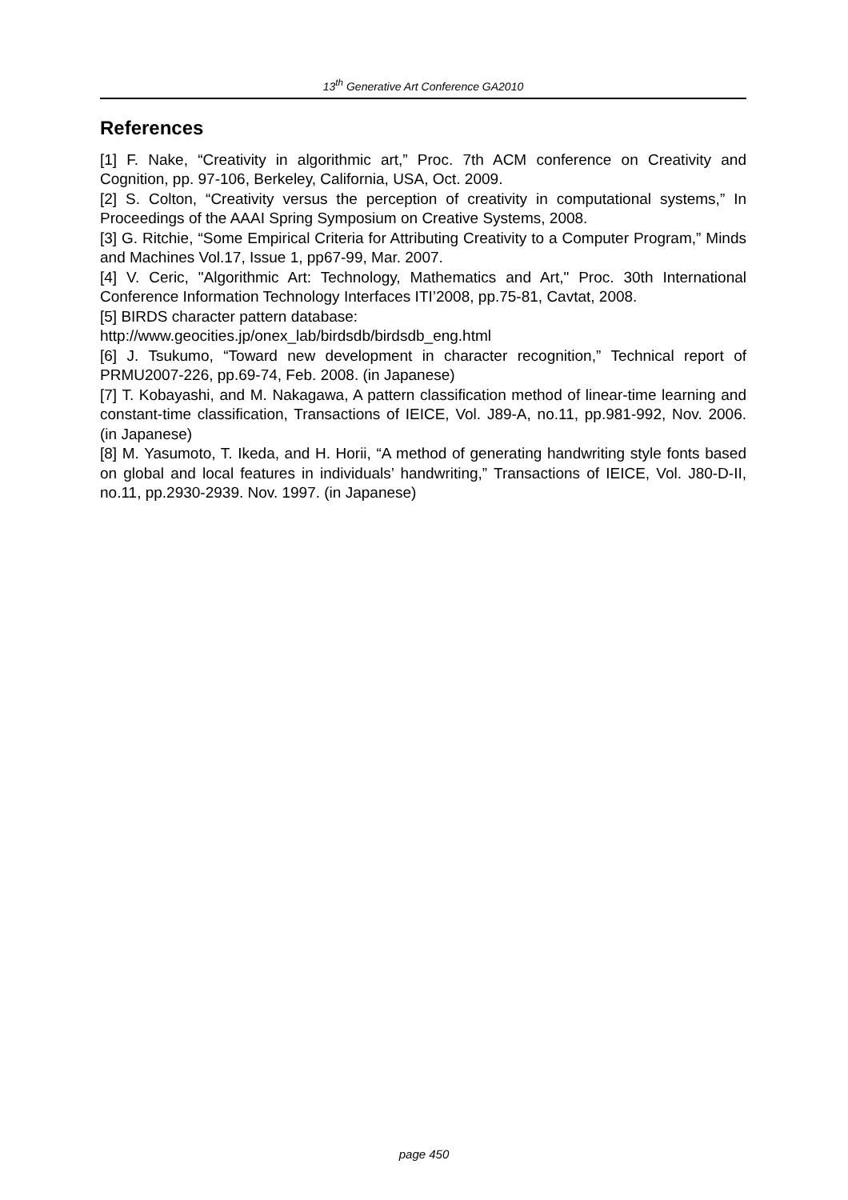13<sup>th</sup> Generative Art Conference GA2010
References
[1] F. Nake, “Creativity in algorithmic art,” Proc. 7th ACM conference on Creativity and Cognition, pp. 97-106, Berkeley, California, USA, Oct. 2009.
[2] S. Colton, “Creativity versus the perception of creativity in computational systems,” In Proceedings of the AAAI Spring Symposium on Creative Systems, 2008.
[3] G. Ritchie, “Some Empirical Criteria for Attributing Creativity to a Computer Program,” Minds and Machines Vol.17, Issue 1, pp67-99, Mar. 2007.
[4] V. Ceric, "Algorithmic Art: Technology, Mathematics and Art," Proc. 30th International Conference Information Technology Interfaces ITI’2008, pp.75-81, Cavtat, 2008.
[5] BIRDS character pattern database:
http://www.geocities.jp/onex_lab/birdsdb/birdsdb_eng.html
[6] J. Tsukumo, “Toward new development in character recognition,” Technical report of PRMU2007-226, pp.69-74, Feb. 2008. (in Japanese)
[7] T. Kobayashi, and M. Nakagawa, A pattern classification method of linear-time learning and constant-time classification, Transactions of IEICE, Vol. J89-A, no.11, pp.981-992, Nov. 2006. (in Japanese)
[8] M. Yasumoto, T. Ikeda, and H. Horii, “A method of generating handwriting style fonts based on global and local features in individuals’ handwriting,” Transactions of IEICE, Vol. J80-D-II, no.11, pp.2930-2939. Nov. 1997. (in Japanese)
page 450